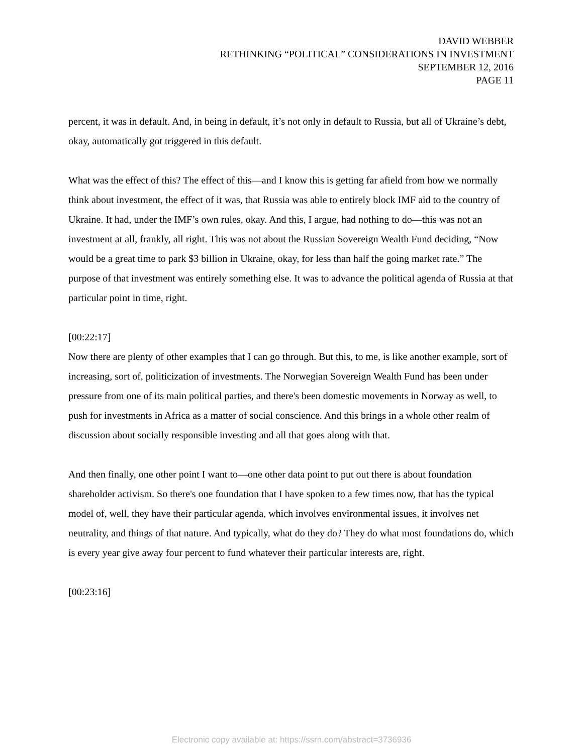DAVID WEBBER
RETHINKING “POLITICAL” CONSIDERATIONS IN INVESTMENT
SEPTEMBER 12, 2016
PAGE 11
percent, it was in default. And, in being in default, it’s not only in default to Russia, but all of Ukraine’s debt, okay, automatically got triggered in this default.
What was the effect of this? The effect of this—and I know this is getting far afield from how we normally think about investment, the effect of it was, that Russia was able to entirely block IMF aid to the country of Ukraine. It had, under the IMF’s own rules, okay. And this, I argue, had nothing to do—this was not an investment at all, frankly, all right. This was not about the Russian Sovereign Wealth Fund deciding, “Now would be a great time to park $3 billion in Ukraine, okay, for less than half the going market rate.” The purpose of that investment was entirely something else. It was to advance the political agenda of Russia at that particular point in time, right.
[00:22:17]
Now there are plenty of other examples that I can go through. But this, to me, is like another example, sort of increasing, sort of, politicization of investments. The Norwegian Sovereign Wealth Fund has been under pressure from one of its main political parties, and there's been domestic movements in Norway as well, to push for investments in Africa as a matter of social conscience. And this brings in a whole other realm of discussion about socially responsible investing and all that goes along with that.
And then finally, one other point I want to—one other data point to put out there is about foundation shareholder activism. So there's one foundation that I have spoken to a few times now, that has the typical model of, well, they have their particular agenda, which involves environmental issues, it involves net neutrality, and things of that nature. And typically, what do they do? They do what most foundations do, which is every year give away four percent to fund whatever their particular interests are, right.
[00:23:16]
Electronic copy available at: https://ssrn.com/abstract=3736936